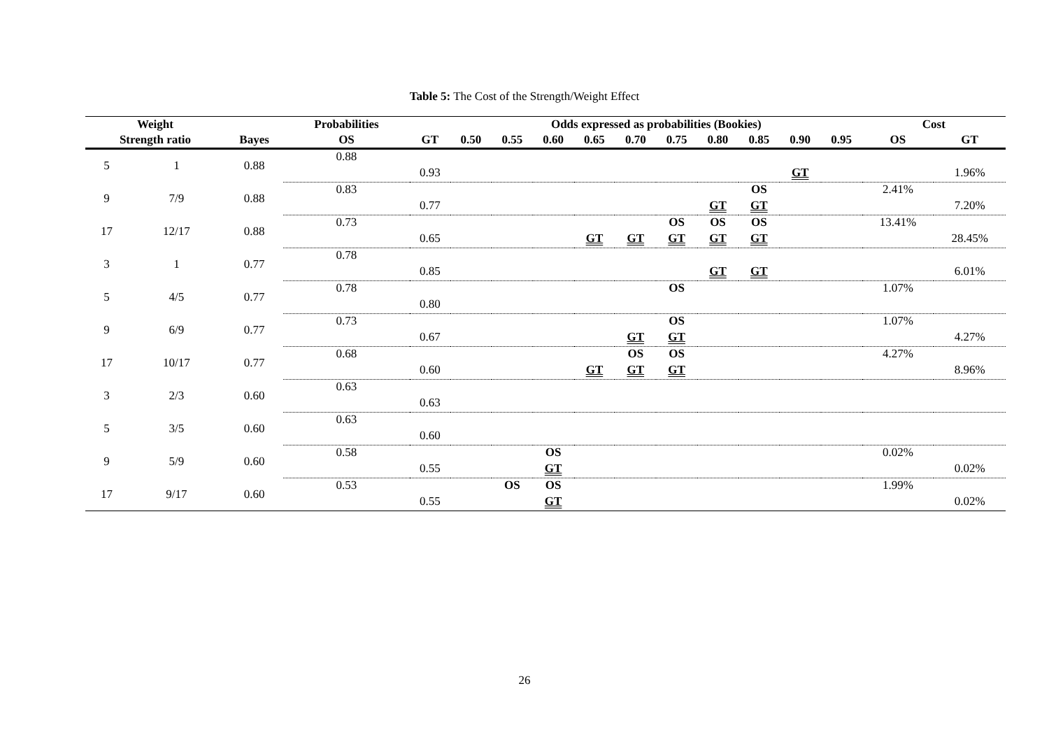Table 5: The Cost of the Strength/Weight Effect
| Weight | | | Probabilities | | Odds expressed as probabilities (Bookies) | | | | | | | | | | Cost | |
| --- | --- | --- | --- | --- | --- | --- | --- | --- | --- | --- | --- | --- | --- | --- | --- | --- |
| Strength ratio | | Bayes | OS | GT | 0.50 | 0.55 | 0.60 | 0.65 | 0.70 | 0.75 | 0.80 | 0.85 | 0.90 | 0.95 | OS | GT |
| 5 | 1 | 0.88 | 0.88 | | | | | | | | | | | | | |
| | | | | 0.93 | | | | | | | | | GT | | | 1.96% |
| 9 | 7/9 | 0.88 | 0.83 | | | | | | | | | OS | | | 2.41% | |
| | | | | 0.77 | | | | | | | GT | GT | | | | 7.20% |
| 17 | 12/17 | 0.88 | 0.73 | | | | | | | OS | OS | OS | | | 13.41% | |
| | | | | 0.65 | | | | GT | GT | GT | GT | GT | | | | 28.45% |
| 3 | 1 | 0.77 | 0.78 | | | | | | | | | | | | | |
| | | | | 0.85 | | | | | | | GT | GT | | | | 6.01% |
| 5 | 4/5 | 0.77 | 0.78 | | | | | | | OS | | | | | 1.07% | |
| | | | | 0.80 | | | | | | | | | | | | |
| 9 | 6/9 | 0.77 | 0.73 | | | | | | | OS | | | | | 1.07% | |
| | | | | 0.67 | | | | | GT | GT | | | | | | 4.27% |
| 17 | 10/17 | 0.77 | 0.68 | | | | | | OS | OS | | | | | 4.27% | |
| | | | | 0.60 | | | | GT | GT | GT | | | | | | 8.96% |
| 3 | 2/3 | 0.60 | 0.63 | | | | | | | | | | | | | |
| | | | | 0.63 | | | | | | | | | | | | |
| 5 | 3/5 | 0.60 | 0.63 | | | | | | | | | | | | | |
| | | | | 0.60 | | | | | | | | | | | | |
| 9 | 5/9 | 0.60 | 0.58 | | | | OS | | | | | | | | 0.02% | |
| | | | | 0.55 | | | GT | | | | | | | | | 0.02% |
| 17 | 9/17 | 0.60 | 0.53 | | | OS | OS | | | | | | | | 1.99% | |
| | | | | 0.55 | | | GT | | | | | | | | | 0.02% |
26